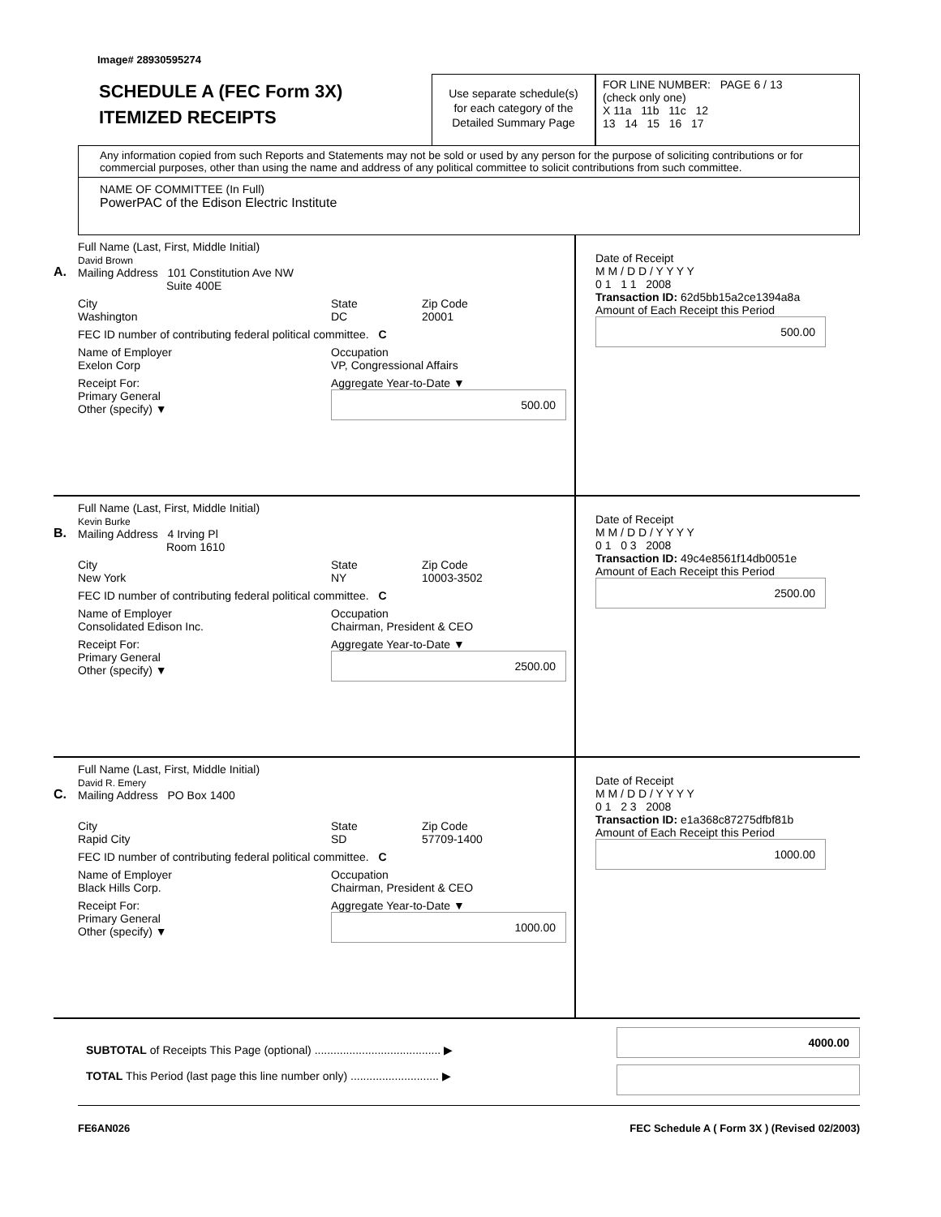Image# 28930595274
SCHEDULE A (FEC Form 3X)
ITEMIZED RECEIPTS
Use separate schedule(s)
for each category of the
Detailed Summary Page
FOR LINE NUMBER: PAGE 6 / 13
(check only one)
X 11a 11b 11c 12
13 14 15 16 17
Any information copied from such Reports and Statements may not be sold or used by any person for the purpose of soliciting contributions or for commercial purposes, other than using the name and address of any political committee to solicit contributions from such committee.
NAME OF COMMITTEE (In Full)
PowerPAC of the Edison Electric Institute
A.
Full Name (Last, First, Middle Initial)
David Brown
Mailing Address 101 Constitution Ave NW
Suite 400E
City
Washington State
DC Zip Code
20001
FEC ID number of contributing federal political committee. C
Name of Employer
Exelon Corp Occupation
VP, Congressional Affairs
Receipt For:
Primary General
Other (specify) ▼ Aggregate Year-to-Date ▼
500.00
Date of Receipt
M M / D D / Y Y Y Y
0 1 1 1 2008
Transaction ID: 62d5bb15a2ce1394a8a
Amount of Each Receipt this Period
500.00
B.
Full Name (Last, First, Middle Initial)
Kevin Burke
Mailing Address 4 Irving Pl
Room 1610
City
New York State
NY Zip Code
10003-3502
FEC ID number of contributing federal political committee. C
Name of Employer
Consolidated Edison Inc. Occupation
Chairman, President & CEO
Receipt For:
Primary General
Other (specify) ▼ Aggregate Year-to-Date ▼
2500.00
Date of Receipt
M M / D D / Y Y Y Y
0 1 0 3 2008
Transaction ID: 49c4e8561f14db0051e
Amount of Each Receipt this Period
2500.00
C.
Full Name (Last, First, Middle Initial)
David R. Emery
Mailing Address PO Box 1400
City
Rapid City State
SD Zip Code
57709-1400
FEC ID number of contributing federal political committee. C
Name of Employer
Black Hills Corp. Occupation
Chairman, President & CEO
Receipt For:
Primary General
Other (specify) ▼ Aggregate Year-to-Date ▼
1000.00
Date of Receipt
M M / D D / Y Y Y Y
0 1 2 3 2008
Transaction ID: e1a368c87275dfbf81b
Amount of Each Receipt this Period
1000.00
SUBTOTAL of Receipts This Page (optional) ........................................ ▶
TOTAL This Period (last page this line number only) ............................ ▶
4000.00
FE6AN026 FEC Schedule A ( Form 3X ) (Revised 02/2003)